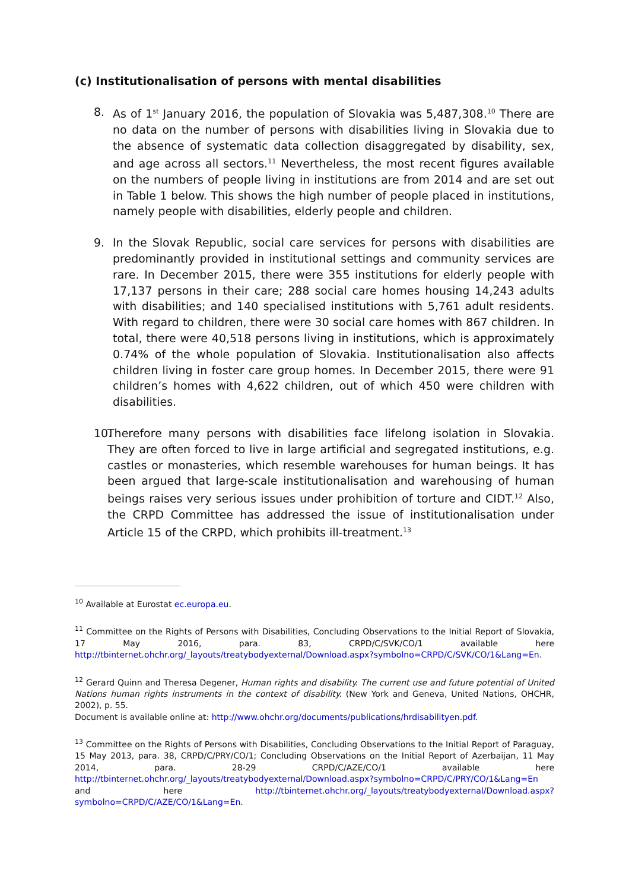(c) Institutionalisation of persons with mental disabilities
8. As of 1<sup>st</sup> January 2016, the population of Slovakia was 5,487,308.<sup>10</sup> There are no data on the number of persons with disabilities living in Slovakia due to the absence of systematic data collection disaggregated by disability, sex, and age across all sectors.<sup>11</sup> Nevertheless, the most recent figures available on the numbers of people living in institutions are from 2014 and are set out in Table 1 below. This shows the high number of people placed in institutions, namely people with disabilities, elderly people and children.
9. In the Slovak Republic, social care services for persons with disabilities are predominantly provided in institutional settings and community services are rare. In December 2015, there were 355 institutions for elderly people with 17,137 persons in their care; 288 social care homes housing 14,243 adults with disabilities; and 140 specialised institutions with 5,761 adult residents. With regard to children, there were 30 social care homes with 867 children. In total, there were 40,518 persons living in institutions, which is approximately 0.74% of the whole population of Slovakia. Institutionalisation also affects children living in foster care group homes. In December 2015, there were 91 children’s homes with 4,622 children, out of which 450 were children with disabilities.
10.
Therefore many persons with disabilities face lifelong isolation in Slovakia. They are often forced to live in large artificial and segregated institutions, e.g. castles or monasteries, which resemble warehouses for human beings. It has been argued that large-scale institutionalisation and warehousing of human beings raises very serious issues under prohibition of torture and CIDT.<sup>12</sup> Also, the CRPD Committee has addressed the issue of institutionalisation under Article 15 of the CRPD, which prohibits ill-treatment.<sup>13</sup>
<sup>10</sup> Available at Eurostat ec.europa.eu.
<sup>11</sup> Committee on the Rights of Persons with Disabilities, Concluding Observations to the Initial Report of Slovakia, 17 May 2016, para. 83, CRPD/C/SVK/CO/1 available here http://tbinternet.ohchr.org/_layouts/treatybodyexternal/Download.aspx?symbolno=CRPD/C/SVK/CO/1&Lang=En.
<sup>12</sup> Gerard Quinn and Theresa Degener, Human rights and disability. The current use and future potential of United Nations human rights instruments in the context of disability. (New York and Geneva, United Nations, OHCHR, 2002), p. 55.
Document is available online at: http://www.ohchr.org/documents/publications/hrdisabilityen.pdf.
<sup>13</sup> Committee on the Rights of Persons with Disabilities, Concluding Observations to the Initial Report of Paraguay, 15 May 2013, para. 38, CRPD/C/PRY/CO/1; Concluding Observations on the Initial Report of Azerbaijan, 11 May 2014, para. 28-29 CRPD/C/AZE/CO/1 available here http://tbinternet.ohchr.org/_layouts/treatybodyexternal/Download.aspx?symbolno=CRPD/C/PRY/CO/1&Lang=En and here http://tbinternet.ohchr.org/_layouts/treatybodyexternal/Download.aspx?symbolno=CRPD/C/AZE/CO/1&Lang=En.